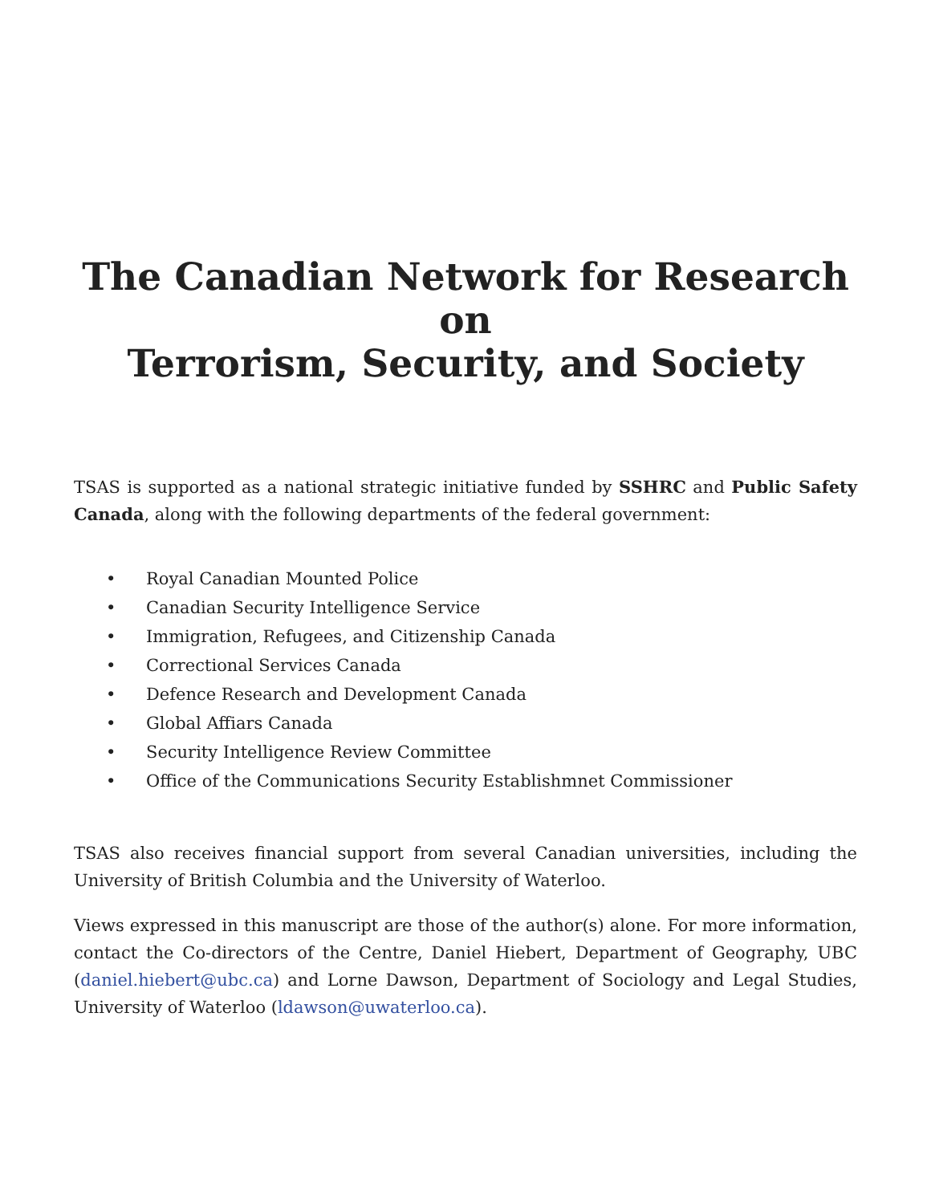The Canadian Network for Research on
Terrorism, Security, and Society
TSAS is supported as a national strategic initiative funded by SSHRC and Public Safety Canada, along with the following departments of the federal government:
• Royal Canadian Mounted Police
• Canadian Security Intelligence Service
• Immigration, Refugees, and Citizenship Canada
• Correctional Services Canada
• Defence Research and Development Canada
• Global Affiars Canada
• Security Intelligence Review Committee
• Office of the Communications Security Establishmnet Commissioner
TSAS also receives financial support from several Canadian universities, including the University of British Columbia and the University of Waterloo.
Views expressed in this manuscript are those of the author(s) alone. For more information, contact the Co-directors of the Centre, Daniel Hiebert, Department of Geography, UBC (daniel.hiebert@ubc.ca) and Lorne Dawson, Department of Sociology and Legal Studies, University of Waterloo (ldawson@uwaterloo.ca).